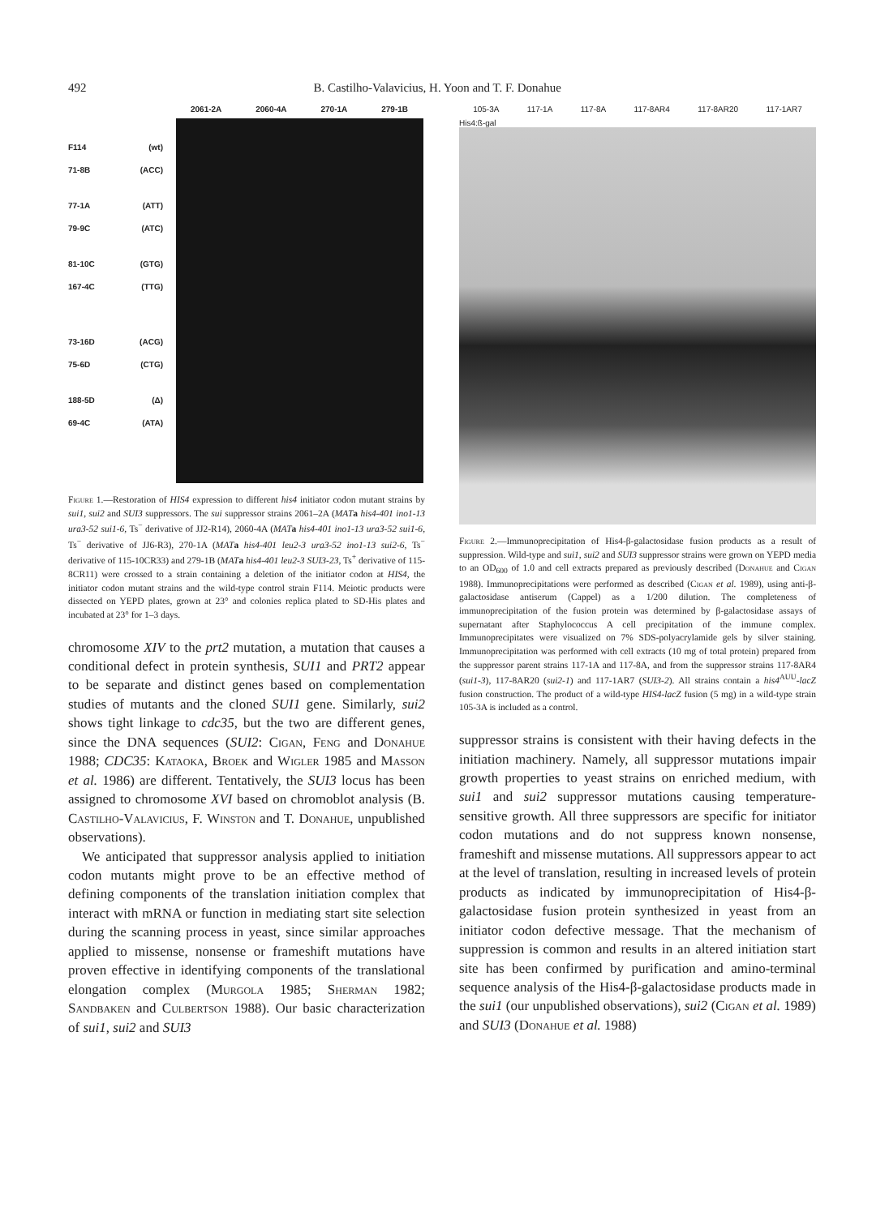492 B. Castilho-Valavicius, H. Yoon and T. F. Donahue
2061-2A 2060-4A 270-1A 279-1B
F114 (wt)
71-8B (ACC)
77-1A (ATT)
79-9C (ATC)
81-10C (GTG)
167-4C (TTG)
73-16D (ACG)
75-6D (CTG)
188-5D (Δ)
69-4C (ATA)
Figure 1.—Restoration of HIS4 expression to different his4 initiator codon mutant strains by sui1, sui2 and SUI3 suppressors. The sui suppressor strains 2061–2A (MAT a his4-401 ino1-13 ura3-52 sui1-6, Ts<sup>−</sup> derivative of JJ2-R14), 2060-4A (MAT a his4-401 ino1-13 ura3-52 sui1-6, Ts<sup>−</sup> derivative of JJ6-R3), 270-1A (MAT a his4-401 leu2-3 ura3-52 ino1-13 sui2-6, Ts<sup>−</sup> derivative of 115-10CR33) and 279-1B (MAT a his4-401 leu2-3 SUI3-23, Ts<sup>+</sup> derivative of 115-8CR11) were crossed to a strain containing a deletion of the initiator codon at HIS4, the initiator codon mutant strains and the wild-type control strain F114. Meiotic products were dissected on YEPD plates, grown at 23° and colonies replica plated to SD-His plates and incubated at 23° for 1–3 days.
chromosome XIV to the prt2 mutation, a mutation that causes a conditional defect in protein synthesis, SUI1 and PRT2 appear to be separate and distinct genes based on complementation studies of mutants and the cloned SUI1 gene. Similarly, sui2 shows tight linkage to cdc35, but the two are different genes, since the DNA sequences (SUI2: Cigan, Feng and Donahue 1988; CDC35: Kataoka, Broek and Wigler 1985 and Masson et al. 1986) are different. Tentatively, the SUI3 locus has been assigned to chromosome XVI based on chromoblot analysis (B. Castilho-Valavicius, F. Winston and T. Donahue, unpublished observations).
We anticipated that suppressor analysis applied to initiation codon mutants might prove to be an effective method of defining components of the translation initiation complex that interact with mRNA or function in mediating start site selection during the scanning process in yeast, since similar approaches applied to missense, nonsense or frameshift mutations have proven effective in identifying components of the translational elongation complex (Murgola 1985; Sherman 1982; Sandbaken and Culbertson 1988). Our basic characterization of sui1, sui2 and SUI3
105-3A 117-1A 117-8A 117-8AR4 117-8AR20 117-1AR7
His4:ß-gal
Figure 2.—Immunoprecipitation of His4-β-galactosidase fusion products as a result of suppression. Wild-type and sui1, sui2 and SUI3 suppressor strains were grown on YEPD media to an OD<sub>600</sub> of 1.0 and cell extracts prepared as previously described (Donahue and Cigan 1988). Immunoprecipitations were performed as described (Cigan et al. 1989), using anti-β-galactosidase antiserum (Cappel) as a 1/200 dilution. The completeness of immunoprecipitation of the fusion protein was determined by β-galactosidase assays of supernatant after Staphylococcus A cell precipitation of the immune complex. Immunoprecipitates were visualized on 7% SDS-polyacrylamide gels by silver staining. Immunoprecipitation was performed with cell extracts (10 mg of total protein) prepared from the suppressor parent strains 117-1A and 117-8A, and from the suppressor strains 117-8AR4 (sui1-3), 117-8AR20 (sui2-1) and 117-1AR7 (SUI3-2). All strains contain a his4<sup>AUU</sup>-lacZ fusion construction. The product of a wild-type HIS4-lacZ fusion (5 mg) in a wild-type strain 105-3A is included as a control.
suppressor strains is consistent with their having defects in the initiation machinery. Namely, all suppressor mutations impair growth properties to yeast strains on enriched medium, with sui1 and sui2 suppressor mutations causing temperature-sensitive growth. All three suppressors are specific for initiator codon mutations and do not suppress known nonsense, frameshift and missense mutations. All suppressors appear to act at the level of translation, resulting in increased levels of protein products as indicated by immunoprecipitation of His4-β-galactosidase fusion protein synthesized in yeast from an initiator codon defective message. That the mechanism of suppression is common and results in an altered initiation start site has been confirmed by purification and amino-terminal sequence analysis of the His4-β-galactosidase products made in the sui1 (our unpublished observations), sui2 (Cigan et al. 1989) and SUI3 (Donahue et al. 1988)